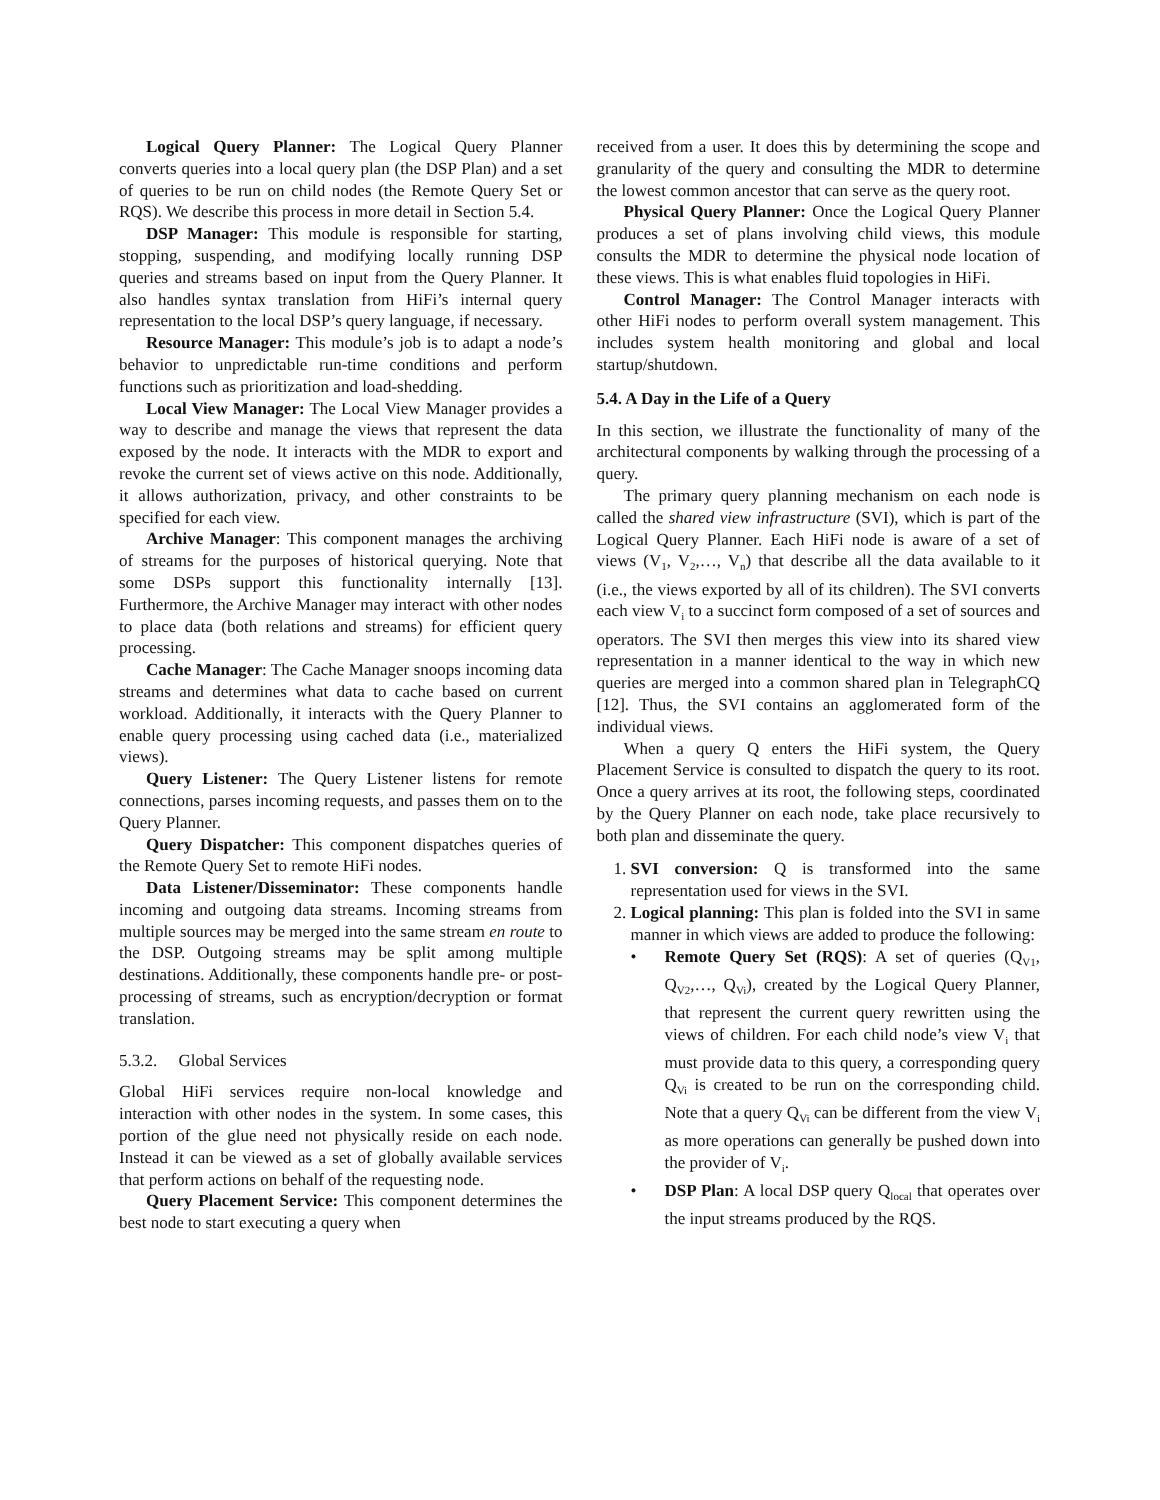Logical Query Planner: The Logical Query Planner converts queries into a local query plan (the DSP Plan) and a set of queries to be run on child nodes (the Remote Query Set or RQS). We describe this process in more detail in Section 5.4.
DSP Manager: This module is responsible for starting, stopping, suspending, and modifying locally running DSP queries and streams based on input from the Query Planner. It also handles syntax translation from HiFi’s internal query representation to the local DSP’s query language, if necessary.
Resource Manager: This module’s job is to adapt a node’s behavior to unpredictable run-time conditions and perform functions such as prioritization and load-shedding.
Local View Manager: The Local View Manager provides a way to describe and manage the views that represent the data exposed by the node. It interacts with the MDR to export and revoke the current set of views active on this node. Additionally, it allows authorization, privacy, and other constraints to be specified for each view.
Archive Manager: This component manages the archiving of streams for the purposes of historical querying. Note that some DSPs support this functionality internally [13]. Furthermore, the Archive Manager may interact with other nodes to place data (both relations and streams) for efficient query processing.
Cache Manager: The Cache Manager snoops incoming data streams and determines what data to cache based on current workload. Additionally, it interacts with the Query Planner to enable query processing using cached data (i.e., materialized views).
Query Listener: The Query Listener listens for remote connections, parses incoming requests, and passes them on to the Query Planner.
Query Dispatcher: This component dispatches queries of the Remote Query Set to remote HiFi nodes.
Data Listener/Disseminator: These components handle incoming and outgoing data streams. Incoming streams from multiple sources may be merged into the same stream en route to the DSP. Outgoing streams may be split among multiple destinations. Additionally, these components handle pre- or post-processing of streams, such as encryption/decryption or format translation.
5.3.2. Global Services
Global HiFi services require non-local knowledge and interaction with other nodes in the system. In some cases, this portion of the glue need not physically reside on each node. Instead it can be viewed as a set of globally available services that perform actions on behalf of the requesting node.
Query Placement Service: This component determines the best node to start executing a query when
received from a user. It does this by determining the scope and granularity of the query and consulting the MDR to determine the lowest common ancestor that can serve as the query root.
Physical Query Planner: Once the Logical Query Planner produces a set of plans involving child views, this module consults the MDR to determine the physical node location of these views. This is what enables fluid topologies in HiFi.
Control Manager: The Control Manager interacts with other HiFi nodes to perform overall system management. This includes system health monitoring and global and local startup/shutdown.
5.4. A Day in the Life of a Query
In this section, we illustrate the functionality of many of the architectural components by walking through the processing of a query.
The primary query planning mechanism on each node is called the shared view infrastructure (SVI), which is part of the Logical Query Planner. Each HiFi node is aware of a set of views (V<sub>1</sub>, V<sub>2</sub>,…, V<sub>n</sub>) that describe all the data available to it (i.e., the views exported by all of its children). The SVI converts each view V<sub>i</sub> to a succinct form composed of a set of sources and operators. The SVI then merges this view into its shared view representation in a manner identical to the way in which new queries are merged into a common shared plan in TelegraphCQ [12]. Thus, the SVI contains an agglomerated form of the individual views.
When a query Q enters the HiFi system, the Query Placement Service is consulted to dispatch the query to its root. Once a query arrives at its root, the following steps, coordinated by the Query Planner on each node, take place recursively to both plan and disseminate the query.
1. SVI conversion: Q is transformed into the same representation used for views in the SVI.
2. Logical planning: This plan is folded into the SVI in same manner in which views are added to produce the following:
• Remote Query Set (RQS): A set of queries (Q<sub>V1</sub>, Q<sub>V2</sub>,…, Q<sub>Vi</sub>), created by the Logical Query Planner, that represent the current query rewritten using the views of children. For each child node’s view V<sub>i</sub> that must provide data to this query, a corresponding query Q<sub>Vi</sub> is created to be run on the corresponding child. Note that a query Q<sub>Vi</sub> can be different from the view V<sub>i</sub> as more operations can generally be pushed down into the provider of V<sub>i</sub>.
• DSP Plan: A local DSP query Q<sub>local</sub> that operates over the input streams produced by the RQS.